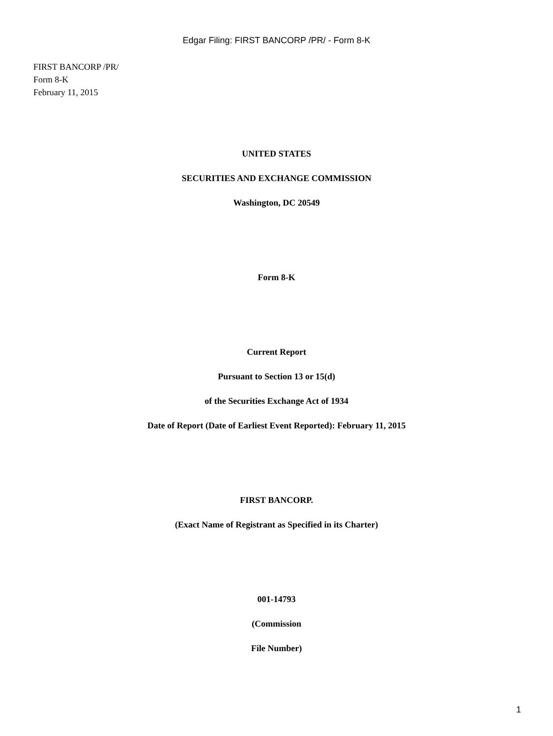Edgar Filing: FIRST BANCORP /PR/ - Form 8-K
FIRST BANCORP /PR/
Form 8-K
February 11, 2015
UNITED STATES
SECURITIES AND EXCHANGE COMMISSION
Washington, DC 20549
Form 8-K
Current Report
Pursuant to Section 13 or 15(d)
of the Securities Exchange Act of 1934
Date of Report (Date of Earliest Event Reported): February 11, 2015
FIRST BANCORP.
(Exact Name of Registrant as Specified in its Charter)
001-14793
(Commission
File Number)
1